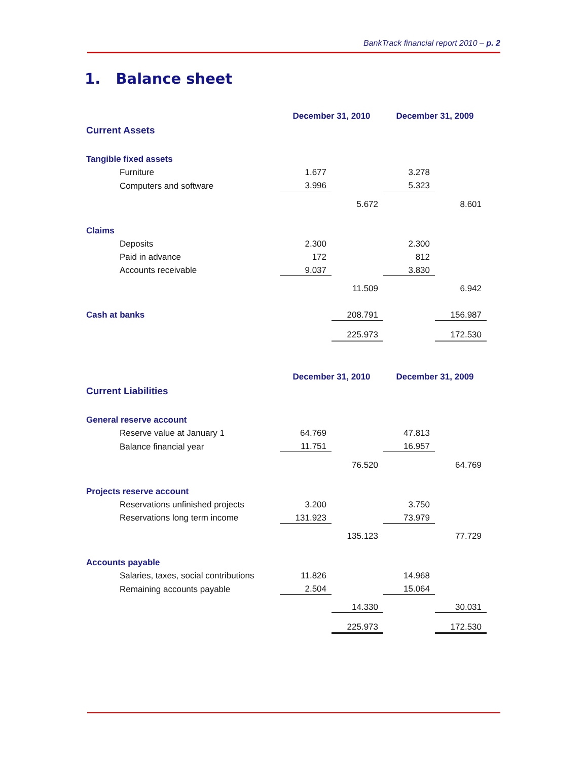BankTrack financial report 2010 – p. 2
1. Balance sheet
| | December 31, 2010 | | December 31, 2009 | |
| Current Assets | | | | |
| Tangible fixed assets | | | | |
| Furniture | 1.677 | | 3.278 | |
| Computers and software | 3.996 | | 5.323 | |
| | | 5.672 | | 8.601 |
| Claims | | | | |
| Deposits | 2.300 | | 2.300 | |
| Paid in advance | 172 | | 812 | |
| Accounts receivable | 9.037 | | 3.830 | |
| | | 11.509 | | 6.942 |
| Cash at banks | | 208.791 | | 156.987 |
| | | 225.973 | | 172.530 |
| | December 31, 2010 | | December 31, 2009 | |
| Current Liabilities | | | | |
| General reserve account | | | | |
| Reserve value at January 1 | 64.769 | | 47.813 | |
| Balance financial year | 11.751 | | 16.957 | |
| | | 76.520 | | 64.769 |
| Projects reserve account | | | | |
| Reservations unfinished projects | 3.200 | | 3.750 | |
| Reservations long term income | 131.923 | | 73.979 | |
| | | 135.123 | | 77.729 |
| Accounts payable | | | | |
| Salaries, taxes, social contributions | 11.826 | | 14.968 | |
| Remaining accounts payable | 2.504 | | 15.064 | |
| | | 14.330 | | 30.031 |
| | | 225.973 | | 172.530 |